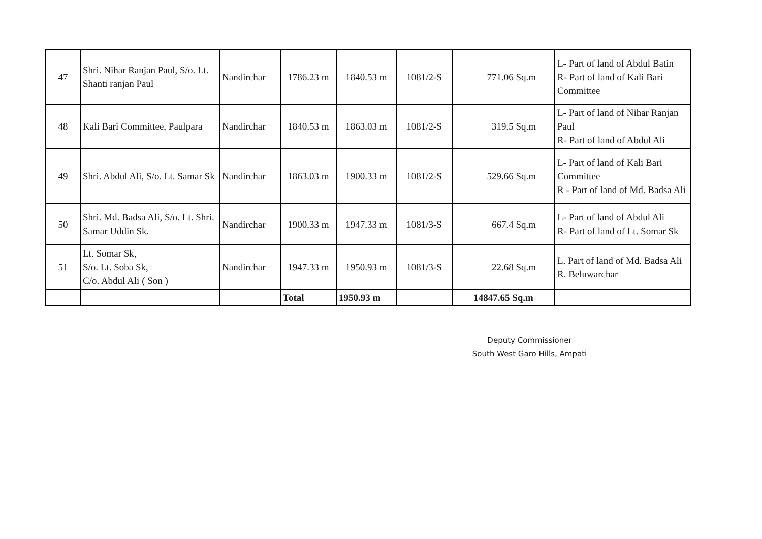| 47 | Shri. Nihar Ranjan Paul, S/o. Lt. Shanti ranjan Paul | Nandirchar | 1786.23 m | 1840.53 m | 1081/2-S | 771.06 Sq.m | L- Part of land of Abdul Batin R- Part of land of Kali Bari Committee |
| 48 | Kali Bari Committee, Paulpara | Nandirchar | 1840.53 m | 1863.03 m | 1081/2-S | 319.5 Sq.m | L- Part of land of Nihar Ranjan Paul R- Part of land of Abdul Ali |
| 49 | Shri. Abdul Ali, S/o. Lt. Samar Sk | Nandirchar | 1863.03 m | 1900.33 m | 1081/2-S | 529.66 Sq.m | L- Part of land of Kali Bari Committee R - Part of land of Md. Badsa Ali |
| 50 | Shri. Md. Badsa Ali, S/o. Lt. Shri. Samar Uddin Sk. | Nandirchar | 1900.33 m | 1947.33 m | 1081/3-S | 667.4 Sq.m | L- Part of land of Abdul Ali R- Part of land of Lt. Somar Sk |
| 51 | Lt. Somar Sk, S/o. Lt. Soba Sk, C/o. Abdul Ali ( Son ) | Nandirchar | 1947.33 m | 1950.93 m | 1081/3-S | 22.68 Sq.m | L. Part of land of Md. Badsa Ali R. Beluwarchar |
| | | | Total | 1950.93 m | | 14847.65 Sq.m | |
Deputy Commissioner
South West Garo Hills, Ampati